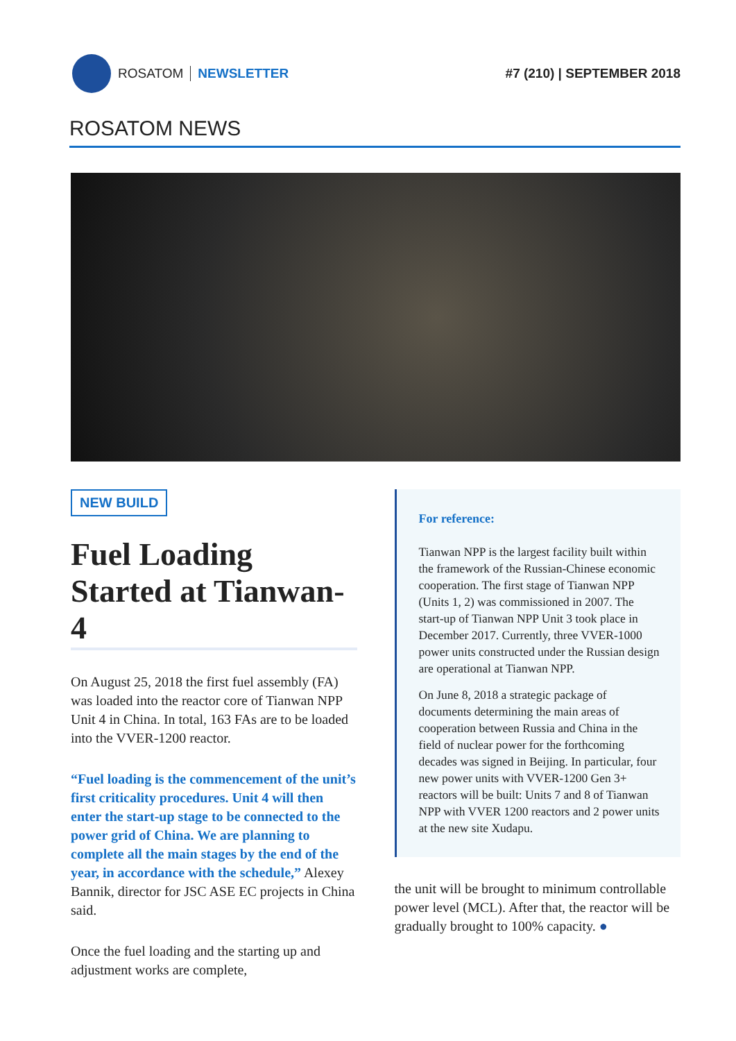ROSATOM NEWSLETTER #7 (210) | SEPTEMBER 2018
ROSATOM NEWS
NEW BUILD
Fuel Loading Started at Tianwan-4
On August 25, 2018 the first fuel assembly (FA) was loaded into the reactor core of Tianwan NPP Unit 4 in China. In total, 163 FAs are to be loaded into the VVER-1200 reactor.
“Fuel loading is the commencement of the unit’s first criticality procedures. Unit 4 will then enter the start-up stage to be connected to the power grid of China. We are planning to complete all the main stages by the end of the year, in accordance with the schedule,” Alexey Bannik, director for JSC ASE EC projects in China said.
Once the fuel loading and the starting up and adjustment works are complete,
For reference:
Tianwan NPP is the largest facility built within the framework of the Russian-Chinese economic cooperation. The first stage of Tianwan NPP (Units 1, 2) was commissioned in 2007. The start-up of Tianwan NPP Unit 3 took place in December 2017. Currently, three VVER-1000 power units constructed under the Russian design are operational at Tianwan NPP.
On June 8, 2018 a strategic package of documents determining the main areas of cooperation between Russia and China in the field of nuclear power for the forthcoming decades was signed in Beijing. In particular, four new power units with VVER-1200 Gen 3+ reactors will be built: Units 7 and 8 of Tianwan NPP with VVER 1200 reactors and 2 power units at the new site Xudapu.
the unit will be brought to minimum controllable power level (MCL). After that, the reactor will be gradually brought to 100% capacity. ●